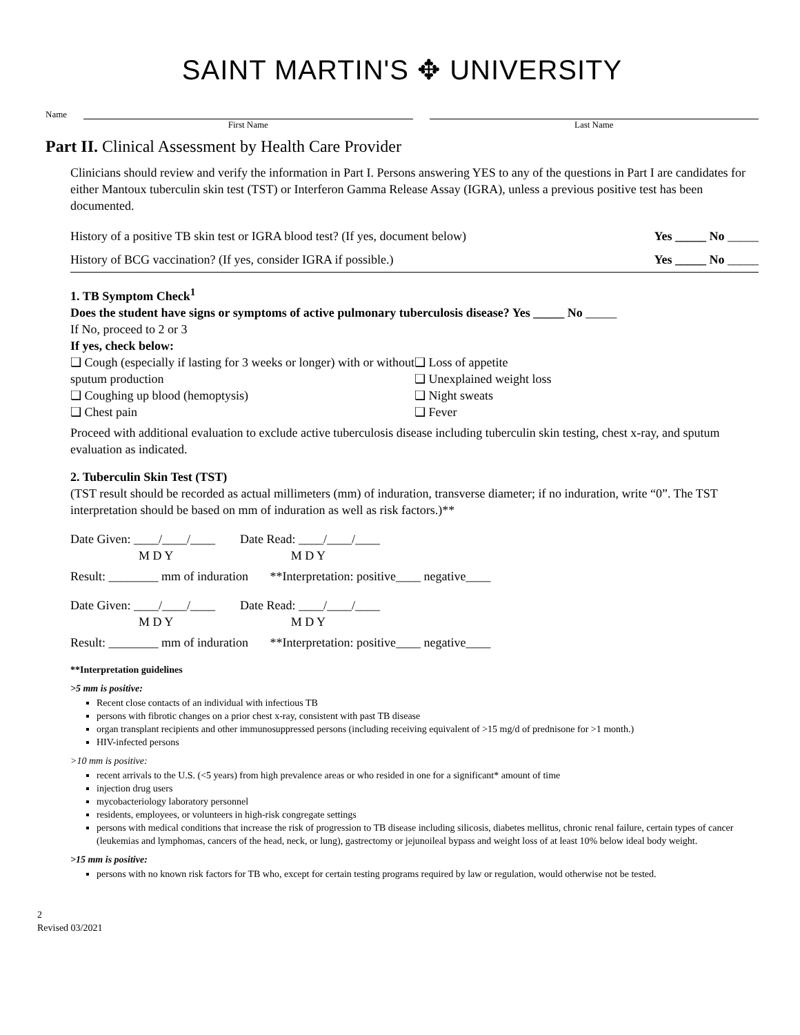SAINT MARTIN'S ✥ UNIVERSITY
Name First Name Last Name
Part II. Clinical Assessment by Health Care Provider
Clinicians should review and verify the information in Part I. Persons answering YES to any of the questions in Part I are candidates for either Mantoux tuberculin skin test (TST) or Interferon Gamma Release Assay (IGRA), unless a previous positive test has been documented.
History of a positive TB skin test or IGRA blood test? (If yes, document below) Yes _____ No _____
History of BCG vaccination? (If yes, consider IGRA if possible.) Yes _____ No _____
1. TB Symptom Check<sup>1</sup>
Does the student have signs or symptoms of active pulmonary tuberculosis disease? Yes _____ No _____
If No, proceed to 2 or 3
If yes, check below:
❑ Cough (especially if lasting for 3 weeks or longer) with or without sputum production
❑ Coughing up blood (hemoptysis)
❑ Chest pain
❑ Loss of appetite
❑ Unexplained weight loss
❑ Night sweats
❑ Fever
Proceed with additional evaluation to exclude active tuberculosis disease including tuberculin skin testing, chest x-ray, and sputum evaluation as indicated.
2. Tuberculin Skin Test (TST)
(TST result should be recorded as actual millimeters (mm) of induration, transverse diameter; if no induration, write “0”. The TST interpretation should be based on mm of induration as well as risk factors.)**
Date Given: ____/____/____ Date Read: ____/____/____
M D Y M D Y
Result: ________ mm of induration **Interpretation: positive____ negative____
Date Given: ____/____/____ Date Read: ____/____/____
M D Y M D Y
Result: ________ mm of induration **Interpretation: positive____ negative____
**Interpretation guidelines
>5 mm is positive:
Recent close contacts of an individual with infectious TB
persons with fibrotic changes on a prior chest x-ray, consistent with past TB disease
organ transplant recipients and other immunosuppressed persons (including receiving equivalent of >15 mg/d of prednisone for >1 month.)
HIV-infected persons
>10 mm is positive:
recent arrivals to the U.S. (<5 years) from high prevalence areas or who resided in one for a significant* amount of time
injection drug users
mycobacteriology laboratory personnel
residents, employees, or volunteers in high-risk congregate settings
persons with medical conditions that increase the risk of progression to TB disease including silicosis, diabetes mellitus, chronic renal failure, certain types of cancer (leukemias and lymphomas, cancers of the head, neck, or lung), gastrectomy or jejunoileal bypass and weight loss of at least 10% below ideal body weight.
>15 mm is positive:
persons with no known risk factors for TB who, except for certain testing programs required by law or regulation, would otherwise not be tested.
2
Revised 03/2021